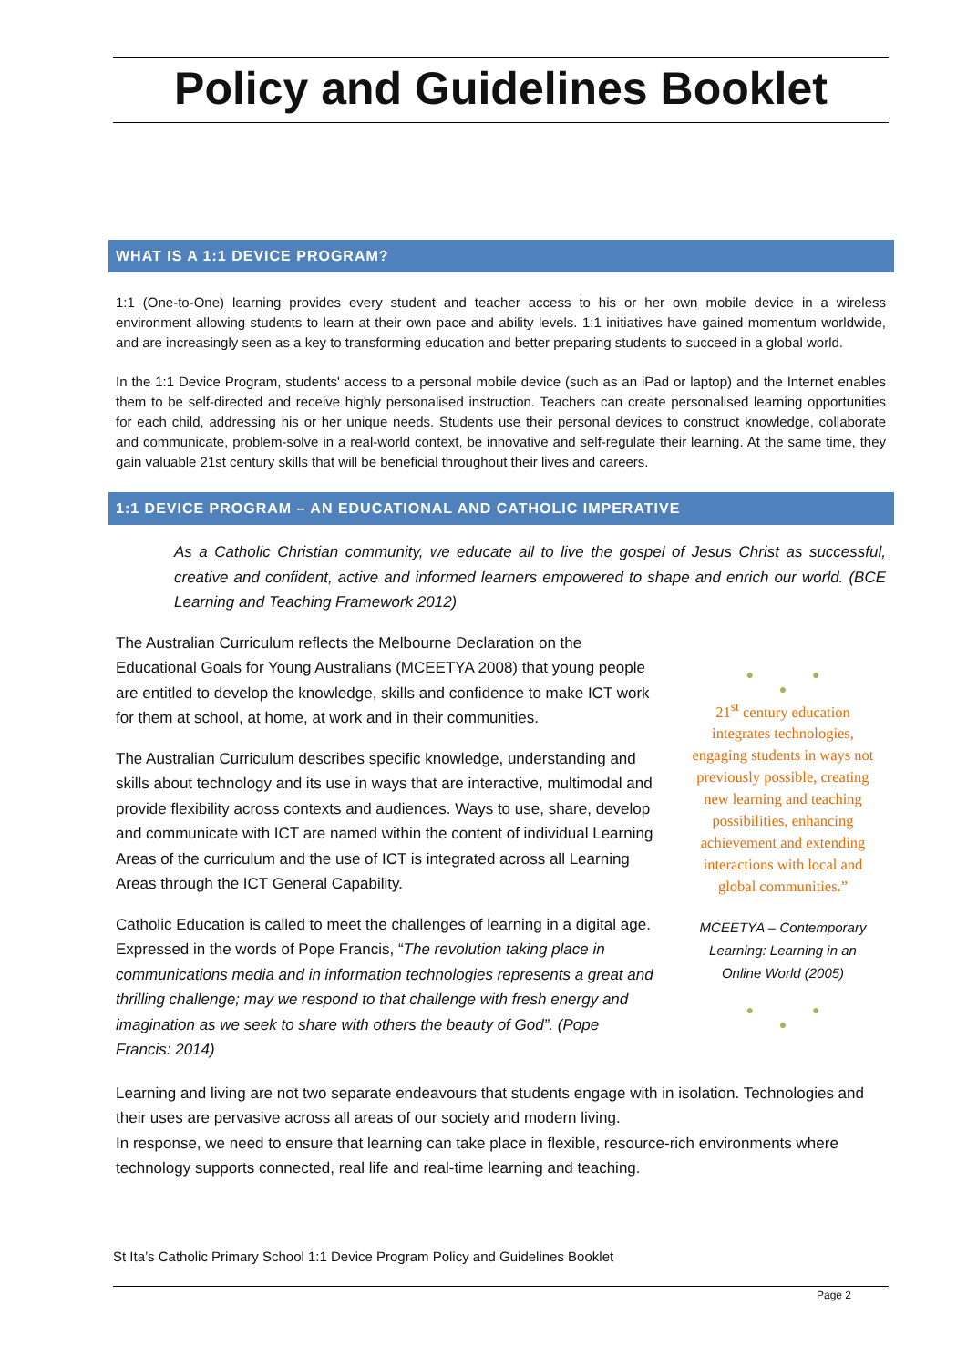Policy and Guidelines Booklet
WHAT IS A 1:1 DEVICE PROGRAM?
1:1 (One-to-One) learning provides every student and teacher access to his or her own mobile device in a wireless environment allowing students to learn at their own pace and ability levels. 1:1 initiatives have gained momentum worldwide, and are increasingly seen as a key to transforming education and better preparing students to succeed in a global world.
In the 1:1 Device Program, students' access to a personal mobile device (such as an iPad or laptop) and the Internet enables them to be self-directed and receive highly personalised instruction. Teachers can create personalised learning opportunities for each child, addressing his or her unique needs. Students use their personal devices to construct knowledge, collaborate and communicate, problem-solve in a real-world context, be innovative and self-regulate their learning. At the same time, they gain valuable 21st century skills that will be beneficial throughout their lives and careers.
1:1 DEVICE PROGRAM – AN EDUCATIONAL AND CATHOLIC IMPERATIVE
As a Catholic Christian community, we educate all to live the gospel of Jesus Christ as successful, creative and confident, active and informed learners empowered to shape and enrich our world. (BCE Learning and Teaching Framework 2012)
The Australian Curriculum reflects the Melbourne Declaration on the Educational Goals for Young Australians (MCEETYA 2008) that young people are entitled to develop the knowledge, skills and confidence to make ICT work for them at school, at home, at work and in their communities.
The Australian Curriculum describes specific knowledge, understanding and skills about technology and its use in ways that are interactive, multimodal and provide flexibility across contexts and audiences. Ways to use, share, develop and communicate with ICT are named within the content of individual Learning Areas of the curriculum and the use of ICT is integrated across all Learning Areas through the ICT General Capability.
Catholic Education is called to meet the challenges of learning in a digital age. Expressed in the words of Pope Francis, “The revolution taking place in communications media and in information technologies represents a great and thrilling challenge; may we respond to that challenge with fresh energy and imagination as we seek to share with others the beauty of God”. (Pope Francis: 2014)
● ● ●
21<sup>st</sup> century education integrates technologies, engaging students in ways not previously possible, creating new learning and teaching possibilities, enhancing achievement and extending interactions with local and global communities.”
MCEETYA – Contemporary Learning: Learning in an Online World (2005)
● ● ●
Learning and living are not two separate endeavours that students engage with in isolation. Technologies and their uses are pervasive across all areas of our society and modern living.
In response, we need to ensure that learning can take place in flexible, resource-rich environments where technology supports connected, real life and real-time learning and teaching.
St Ita’s Catholic Primary School 1:1 Device Program Policy and Guidelines Booklet
Page 2